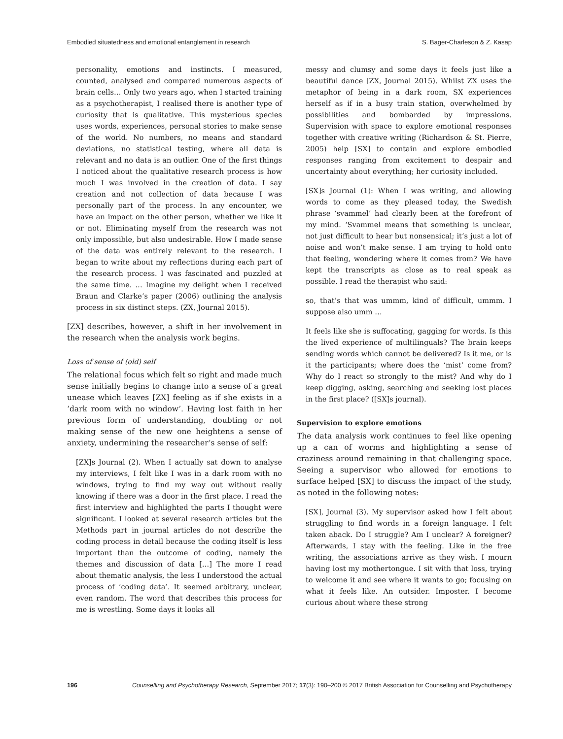Embodied situatedness and emotional entanglement in research S. Bager-Charleson & Z. Kasap
personality, emotions and instincts. I measured, counted, analysed and compared numerous aspects of brain cells… Only two years ago, when I started training as a psychotherapist, I realised there is another type of curiosity that is qualitative. This mysterious species uses words, experiences, personal stories to make sense of the world. No numbers, no means and standard deviations, no statistical testing, where all data is relevant and no data is an outlier. One of the first things I noticed about the qualitative research process is how much I was involved in the creation of data. I say creation and not collection of data because I was personally part of the process. In any encounter, we have an impact on the other person, whether we like it or not. Eliminating myself from the research was not only impossible, but also undesirable. How I made sense of the data was entirely relevant to the research. I began to write about my reflections during each part of the research process. I was fascinated and puzzled at the same time. … Imagine my delight when I received Braun and Clarke’s paper (2006) outlining the analysis process in six distinct steps. (ZX, Journal 2015).
[ZX] describes, however, a shift in her involvement in the research when the analysis work begins.
Loss of sense of (old) self
The relational focus which felt so right and made much sense initially begins to change into a sense of a great unease which leaves [ZX] feeling as if she exists in a ‘dark room with no window’. Having lost faith in her previous form of understanding, doubting or not making sense of the new one heightens a sense of anxiety, undermining the researcher’s sense of self:
[ZX]s Journal (2). When I actually sat down to analyse my interviews, I felt like I was in a dark room with no windows, trying to find my way out without really knowing if there was a door in the first place. I read the first interview and highlighted the parts I thought were significant. I looked at several research articles but the Methods part in journal articles do not describe the coding process in detail because the coding itself is less important than the outcome of coding, namely the themes and discussion of data […] The more I read about thematic analysis, the less I understood the actual process of ‘coding data’. It seemed arbitrary, unclear, even random. The word that describes this process for me is wrestling. Some days it looks all
messy and clumsy and some days it feels just like a beautiful dance [ZX, Journal 2015). Whilst ZX uses the metaphor of being in a dark room, SX experiences herself as if in a busy train station, overwhelmed by possibilities and bombarded by impressions. Supervision with space to explore emotional responses together with creative writing (Richardson & St. Pierre, 2005) help [SX] to contain and explore embodied responses ranging from excitement to despair and uncertainty about everything; her curiosity included.
[SX]s Journal (1): When I was writing, and allowing words to come as they pleased today, the Swedish phrase ‘svammel’ had clearly been at the forefront of my mind. ‘Svammel means that something is unclear, not just difficult to hear but nonsensical; it’s just a lot of noise and won’t make sense. I am trying to hold onto that feeling, wondering where it comes from? We have kept the transcripts as close as to real speak as possible. I read the therapist who said:
so, that’s that was ummm, kind of difficult, ummm. I suppose also umm …
It feels like she is suffocating, gagging for words. Is this the lived experience of multilinguals? The brain keeps sending words which cannot be delivered? Is it me, or is it the participants; where does the ‘mist’ come from? Why do I react so strongly to the mist? And why do I keep digging, asking, searching and seeking lost places in the first place? ([SX]s journal).
Supervision to explore emotions
The data analysis work continues to feel like opening up a can of worms and highlighting a sense of craziness around remaining in that challenging space. Seeing a supervisor who allowed for emotions to surface helped [SX] to discuss the impact of the study, as noted in the following notes:
[SX], Journal (3). My supervisor asked how I felt about struggling to find words in a foreign language. I felt taken aback. Do I struggle? Am I unclear? A foreigner? Afterwards, I stay with the feeling. Like in the free writing, the associations arrive as they wish. I mourn having lost my mothertongue. I sit with that loss, trying to welcome it and see where it wants to go; focusing on what it feels like. An outsider. Imposter. I become curious about where these strong
196 Counselling and Psychotherapy Research, September 2017; 17(3): 190–200 © 2017 British Association for Counselling and Psychotherapy